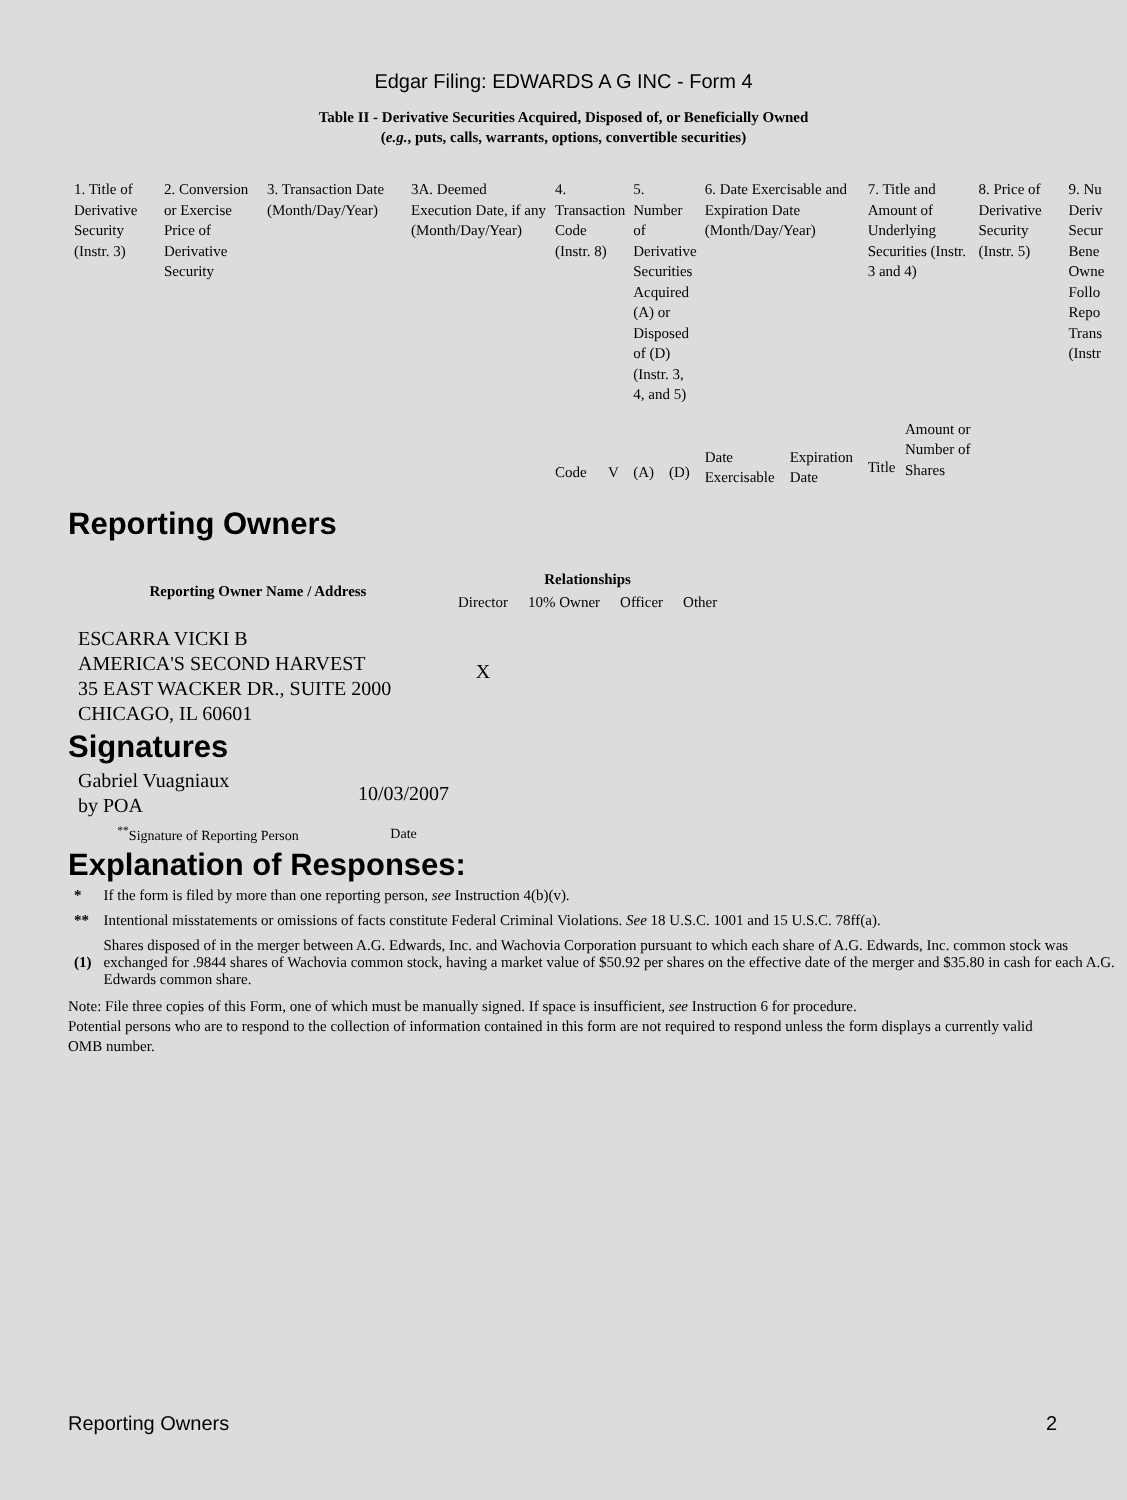Edgar Filing: EDWARDS A G INC - Form 4
Table II - Derivative Securities Acquired, Disposed of, or Beneficially Owned
(e.g., puts, calls, warrants, options, convertible securities)
| 1. Title of Derivative Security (Instr. 3) | 2. Conversion or Exercise Price of Derivative Security | 3. Transaction Date (Month/Day/Year) | 3A. Deemed Execution Date, if any (Month/Day/Year) | 4. Transaction Code (Instr. 8) | | 5. Number of Derivative Securities Acquired (A) or Disposed of (D) (Instr. 3, 4, and 5) | | 6. Date Exercisable and Expiration Date (Month/Day/Year) | | 7. Title and Amount of Underlying Securities (Instr. 3 and 4) | | 8. Price of Derivative Security (Instr. 5) | 9. Nu Deriv Secur Bene Owne Follo Repo Trans (Instr |
| --- | --- | --- | --- | --- | --- | --- | --- | --- | --- | --- | --- | --- | --- |
| | | | | | | | | Date Exercisable | Expiration Date | Title | Amount or Number of Shares | | |
| | | | | Code | V | (A) | (D) | | | | | | |
Reporting Owners
| Reporting Owner Name / Address | Relationships | | | |
| --- | --- | --- | --- | --- |
| | Director | 10% Owner | Officer | Other |
| ESCARRA VICKI B AMERICA'S SECOND HARVEST 35 EAST WACKER DR., SUITE 2000 CHICAGO, IL 60601 | X | | | |
Signatures
| Gabriel Vuagniaux by POA | 10/03/2007 |
| <sup>**</sup> Signature of Reporting Person | Date |
Explanation of Responses:
| * | If the form is filed by more than one reporting person, see Instruction 4(b)(v). |
| ** | Intentional misstatements or omissions of facts constitute Federal Criminal Violations. See 18 U.S.C. 1001 and 15 U.S.C. 78ff(a). |
| (1) | Shares disposed of in the merger between A.G. Edwards, Inc. and Wachovia Corporation pursuant to which each share of A.G. Edwards, Inc. common stock was exchanged for .9844 shares of Wachovia common stock, having a market value of $50.92 per shares on the effective date of the merger and $35.80 in cash for each A.G. Edwards common share. |
Note: File three copies of this Form, one of which must be manually signed. If space is insufficient, see Instruction 6 for procedure.
Potential persons who are to respond to the collection of information contained in this form are not required to respond unless the form displays a currently valid OMB number.
Reporting Owners 2